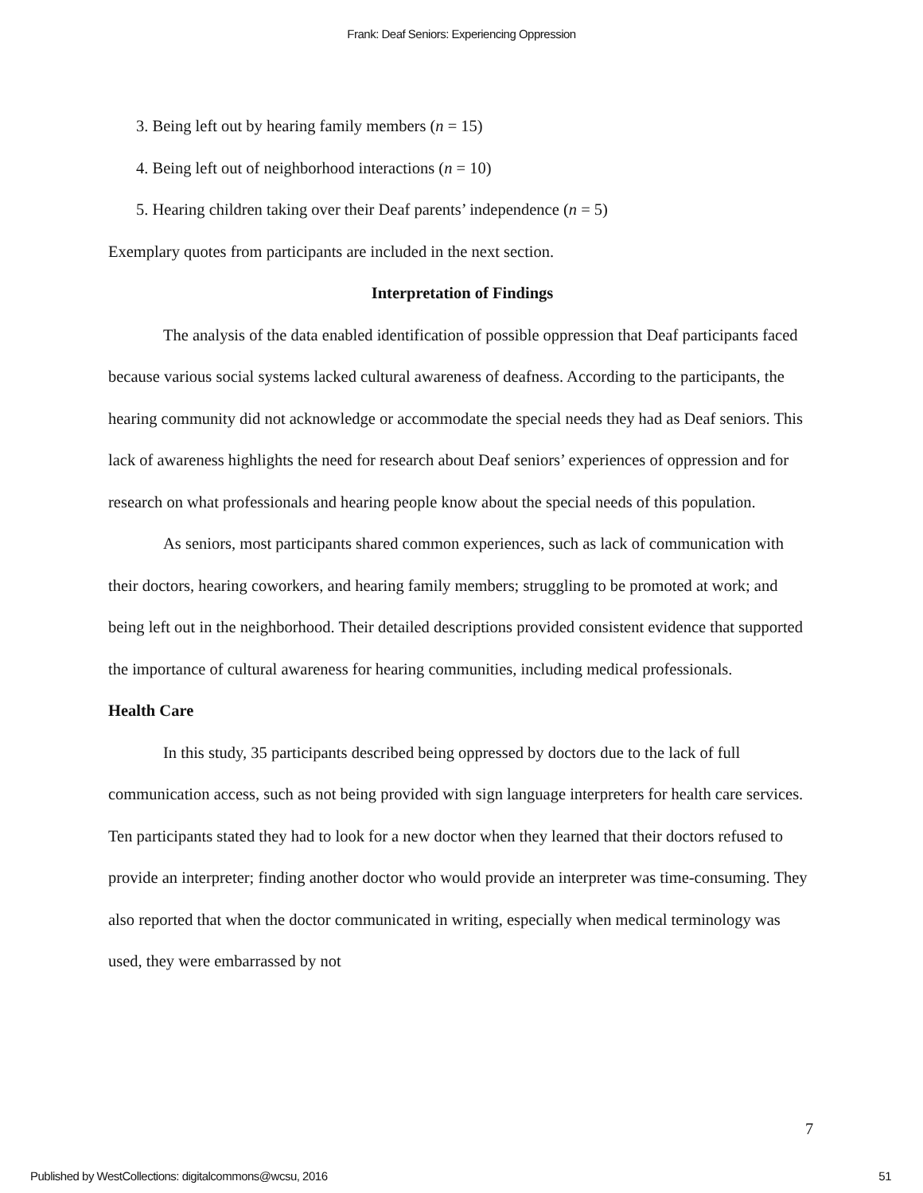Frank: Deaf Seniors: Experiencing Oppression
3. Being left out by hearing family members (n = 15)
4. Being left out of neighborhood interactions (n = 10)
5. Hearing children taking over their Deaf parents’ independence (n = 5)
Exemplary quotes from participants are included in the next section.
Interpretation of Findings
The analysis of the data enabled identification of possible oppression that Deaf participants faced because various social systems lacked cultural awareness of deafness. According to the participants, the hearing community did not acknowledge or accommodate the special needs they had as Deaf seniors. This lack of awareness highlights the need for research about Deaf seniors’ experiences of oppression and for research on what professionals and hearing people know about the special needs of this population.
As seniors, most participants shared common experiences, such as lack of communication with their doctors, hearing coworkers, and hearing family members; struggling to be promoted at work; and being left out in the neighborhood. Their detailed descriptions provided consistent evidence that supported the importance of cultural awareness for hearing communities, including medical professionals.
Health Care
In this study, 35 participants described being oppressed by doctors due to the lack of full communication access, such as not being provided with sign language interpreters for health care services. Ten participants stated they had to look for a new doctor when they learned that their doctors refused to provide an interpreter; finding another doctor who would provide an interpreter was time-consuming. They also reported that when the doctor communicated in writing, especially when medical terminology was used, they were embarrassed by not
7
Published by WestCollections: digitalcommons@wcsu, 2016 51